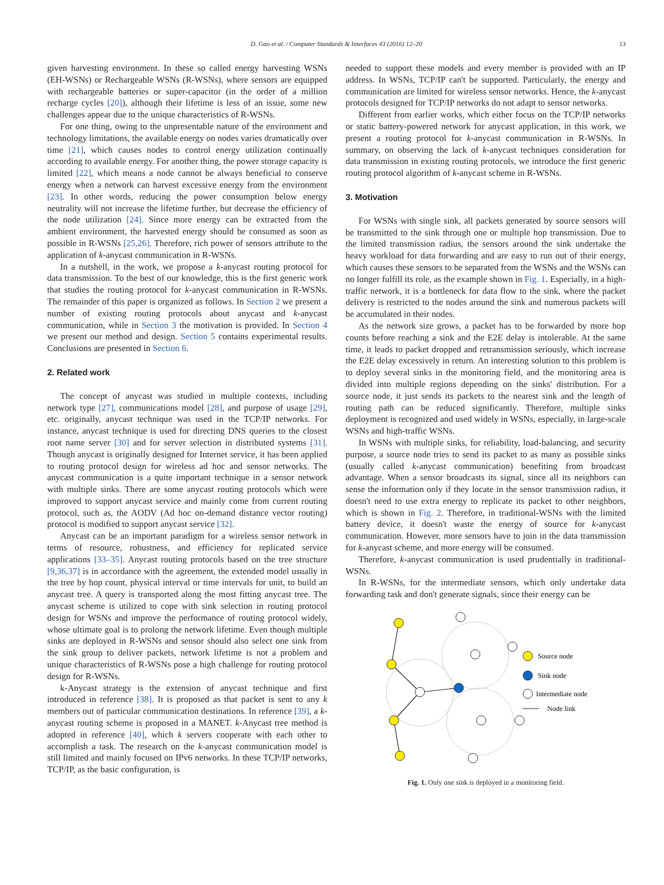D. Gao et al. / Computer Standards & Interfaces 43 (2016) 12–20
13
given harvesting environment. In these so called energy harvesting WSNs (EH-WSNs) or Rechargeable WSNs (R-WSNs), where sensors are equipped with rechargeable batteries or super-capacitor (in the order of a million recharge cycles [20]), although their lifetime is less of an issue, some new challenges appear due to the unique characteristics of R-WSNs.
For one thing, owing to the unpresentable nature of the environment and technology limitations, the available energy on nodes varies dramatically over time [21], which causes nodes to control energy utilization continually according to available energy. For another thing, the power storage capacity is limited [22], which means a node cannot be always beneficial to conserve energy when a network can harvest excessive energy from the environment [23]. In other words, reducing the power consumption below energy neutrality will not increase the lifetime further, but decrease the efficiency of the node utilization [24]. Since more energy can be extracted from the ambient environment, the harvested energy should be consumed as soon as possible in R-WSNs [25,26]. Therefore, rich power of sensors attribute to the application of k-anycast communication in R-WSNs.
In a nutshell, in the work, we propose a k-anycast routing protocol for data transmission. To the best of our knowledge, this is the first generic work that studies the routing protocol for k-anycast communication in R-WSNs. The remainder of this paper is organized as follows. In Section 2 we present a number of existing routing protocols about anycast and k-anycast communication, while in Section 3 the motivation is provided. In Section 4 we present our method and design. Section 5 contains experimental results. Conclusions are presented in Section 6.
2. Related work
The concept of anycast was studied in multiple contexts, including network type [27], communications model [28], and purpose of usage [29], etc. originally, anycast technique was used in the TCP/IP networks. For instance, anycast technique is used for directing DNS queries to the closest root name server [30] and for server selection in distributed systems [31]. Though anycast is originally designed for Internet service, it has been applied to routing protocol design for wireless ad hoc and sensor networks. The anycast communication is a quite important technique in a sensor network with multiple sinks. There are some anycast routing protocols which were improved to support anycast service and mainly come from current routing protocol, such as, the AODV (Ad hoc on-demand distance vector routing) protocol is modified to support anycast service [32].
Anycast can be an important paradigm for a wireless sensor network in terms of resource, robustness, and efficiency for replicated service applications [33–35]. Anycast routing protocols based on the tree structure [9,36,37] is in accordance with the agreement, the extended model usually in the tree by hop count, physical interval or time intervals for unit, to build an anycast tree. A query is transported along the most fitting anycast tree. The anycast scheme is utilized to cope with sink selection in routing protocol design for WSNs and improve the performance of routing protocol widely, whose ultimate goal is to prolong the network lifetime. Even though multiple sinks are deployed in R-WSNs and sensor should also select one sink from the sink group to deliver packets, network lifetime is not a problem and unique characteristics of R-WSNs pose a high challenge for routing protocol design for R-WSNs.
k-Anycast strategy is the extension of anycast technique and first introduced in reference [38]. It is proposed as that packet is sent to any k members out of particular communication destinations. In reference [39], a k-anycast routing scheme is proposed in a MANET. k-Anycast tree method is adopted in reference [40], which k servers cooperate with each other to accomplish a task. The research on the k-anycast communication model is still limited and mainly focused on IPv6 networks. In these TCP/IP networks, TCP/IP, as the basic configuration, is
needed to support these models and every member is provided with an IP address. In WSNs, TCP/IP can't be supported. Particularly, the energy and communication are limited for wireless sensor networks. Hence, the k-anycast protocols designed for TCP/IP networks do not adapt to sensor networks.
Different from earlier works, which either focus on the TCP/IP networks or static battery-powered network for anycast application, in this work, we present a routing protocol for k-anycast communication in R-WSNs. In summary, on observing the lack of k-anycast techniques consideration for data transmission in existing routing protocols, we introduce the first generic routing protocol algorithm of k-anycast scheme in R-WSNs.
3. Motivation
For WSNs with single sink, all packets generated by source sensors will be transmitted to the sink through one or multiple hop transmission. Due to the limited transmission radius, the sensors around the sink undertake the heavy workload for data forwarding and are easy to run out of their energy, which causes these sensors to be separated from the WSNs and the WSNs can no longer fulfill its role, as the example shown in Fig. 1. Especially, in a high-traffic network, it is a bottleneck for data flow to the sink, where the packet delivery is restricted to the nodes around the sink and numerous packets will be accumulated in their nodes.
As the network size grows, a packet has to be forwarded by more hop counts before reaching a sink and the E2E delay is intolerable. At the same time, it leads to packet dropped and retransmission seriously, which increase the E2E delay excessively in return. An interesting solution to this problem is to deploy several sinks in the monitoring field, and the monitoring area is divided into multiple regions depending on the sinks' distribution. For a source node, it just sends its packets to the nearest sink and the length of routing path can be reduced significantly. Therefore, multiple sinks deployment is recognized and used widely in WSNs, especially, in large-scale WSNs and high-traffic WSNs.
In WSNs with multiple sinks, for reliability, load-balancing, and security purpose, a source node tries to send its packet to as many as possible sinks (usually called k-anycast communication) benefiting from broadcast advantage. When a sensor broadcasts its signal, since all its neighbors can sense the information only if they locate in the sensor transmission radius, it doesn't need to use extra energy to replicate its packet to other neighbors, which is shown in Fig. 2. Therefore, in traditional-WSNs with the limited battery device, it doesn't waste the energy of source for k-anycast communication. However, more sensors have to join in the data transmission for k-anycast scheme, and more energy will be consumed.
Therefore, k-anycast communication is used prudentially in traditional-WSNs.
In R-WSNs, for the intermediate sensors, which only undertake data forwarding task and don't generate signals, since their energy can be
Source node
Sink node
Intermediate node
Node link
Fig. 1. Only one sink is deployed in a monitoring field.